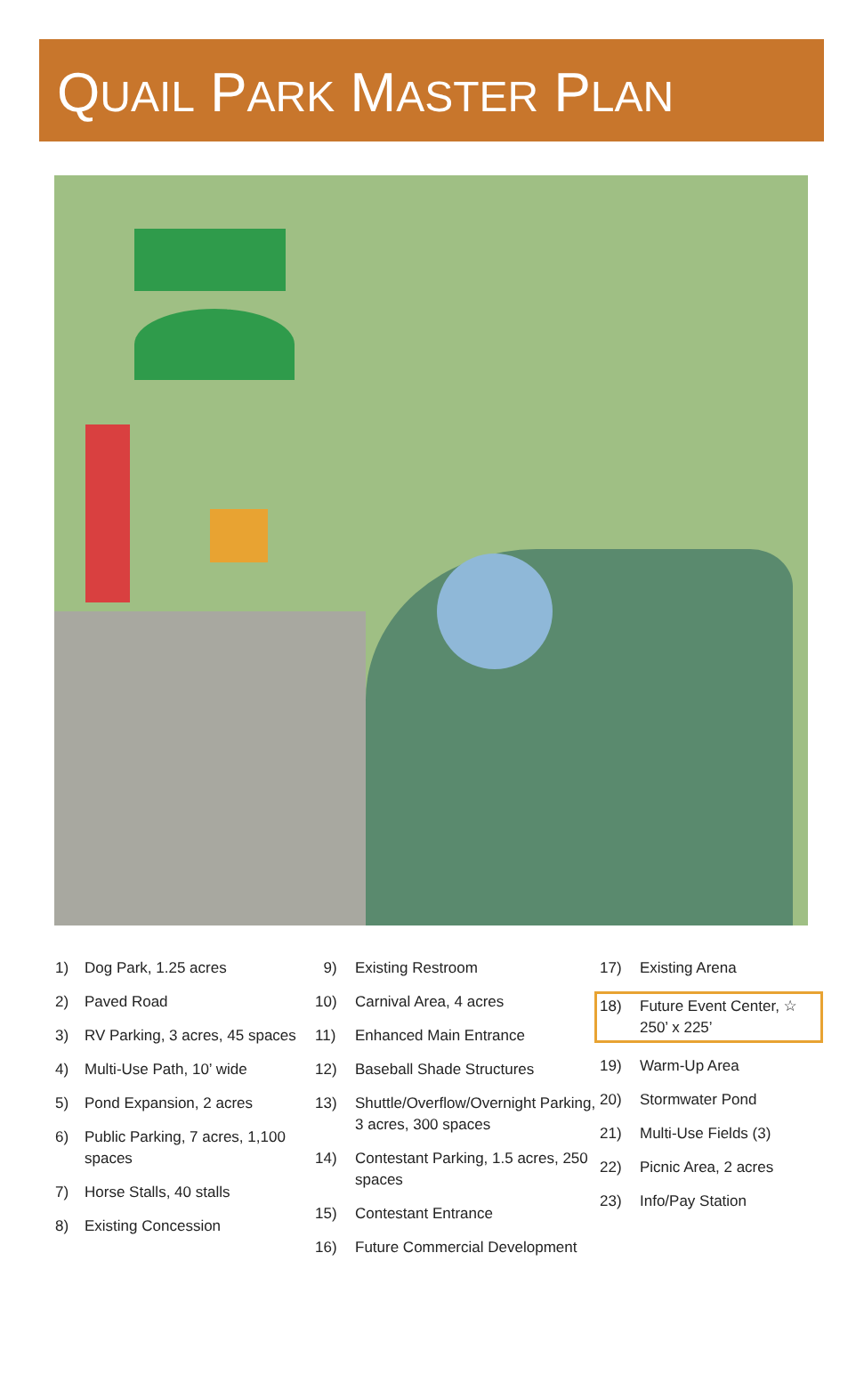QUAIL PARK MASTER PLAN
1) Dog Park, 1.25 acres
2) Paved Road
3) RV Parking, 3 acres, 45 spaces
4) Multi-Use Path, 10’ wide
5) Pond Expansion, 2 acres
6) Public Parking, 7 acres, 1,100 spaces
7) Horse Stalls, 40 stalls
8) Existing Concession
9) Existing Restroom
10) Carnival Area, 4 acres
11) Enhanced Main Entrance
12) Baseball Shade Structures
13) Shuttle/Overflow/Overnight Parking, 3 acres, 300 spaces
14) Contestant Parking, 1.5 acres, 250 spaces
15) Contestant Entrance
16) Future Commercial Development
17) Existing Arena
18) Future Event Center, ☆
250’ x 225’
19) Warm-Up Area
20) Stormwater Pond
21) Multi-Use Fields (3)
22) Picnic Area, 2 acres
23) Info/Pay Station